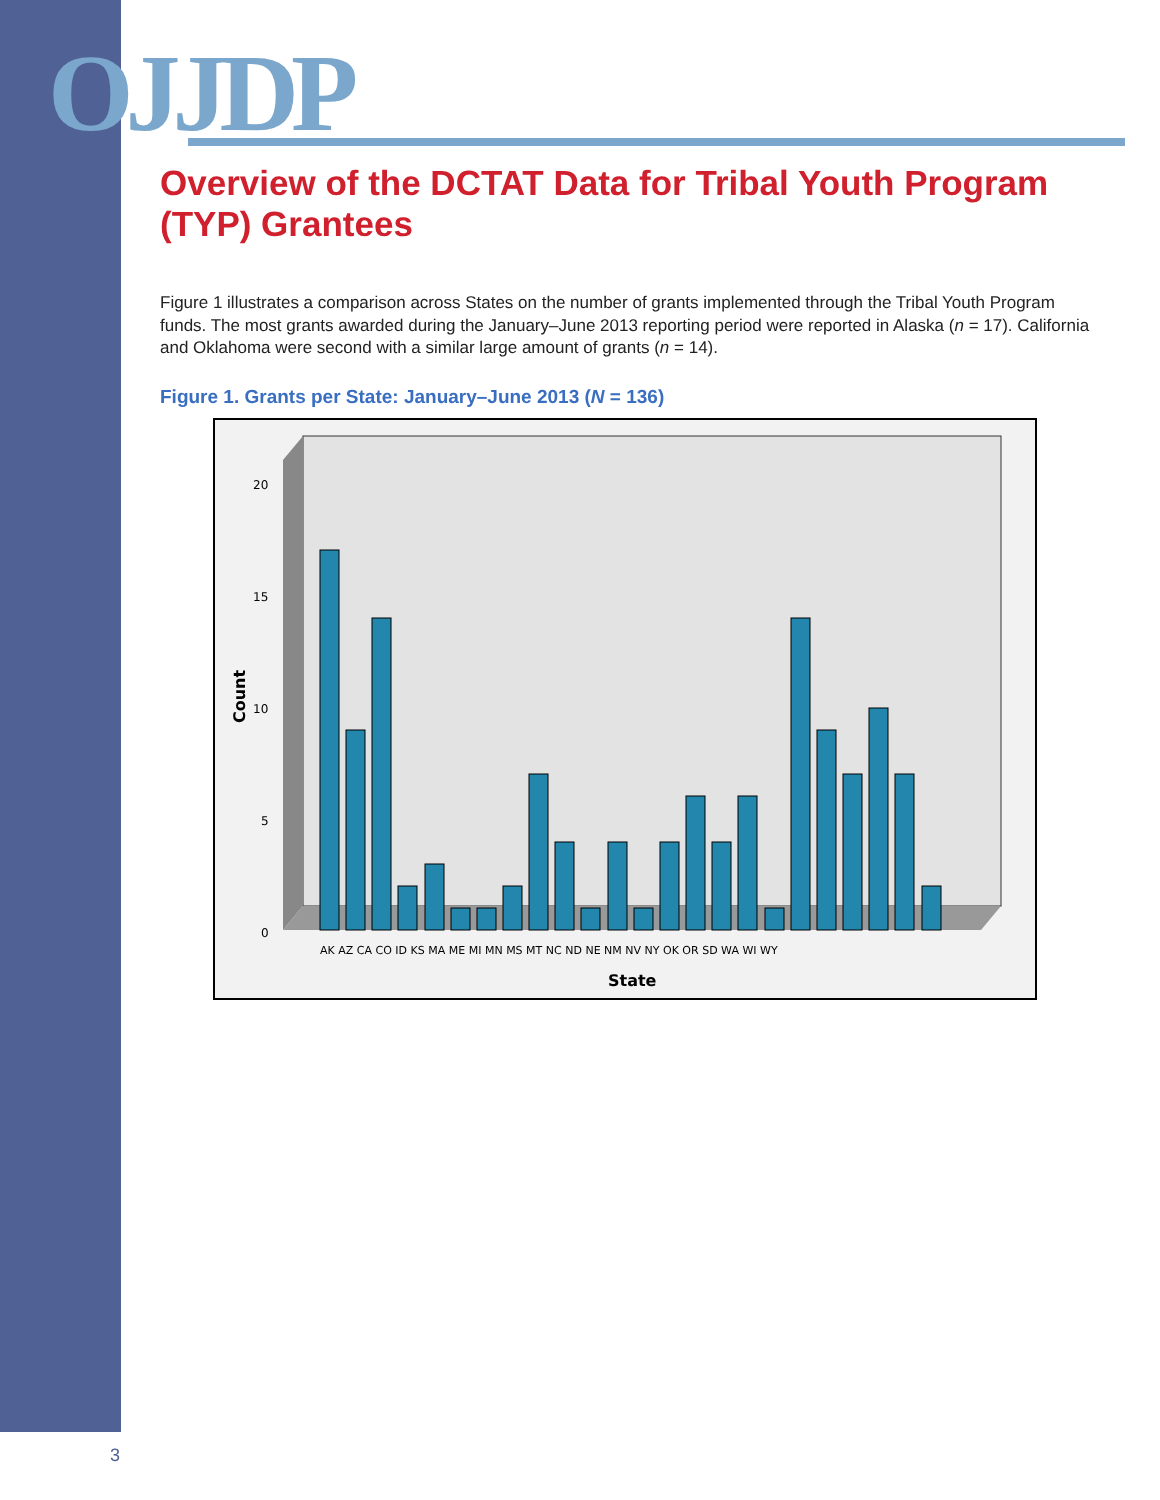OJJDP
Overview of the DCTAT Data for Tribal Youth Program (TYP) Grantees
Figure 1 illustrates a comparison across States on the number of grants implemented through the Tribal Youth Program funds. The most grants awarded during the January–June 2013 reporting period were reported in Alaska (n = 17). California and Oklahoma were second with a similar large amount of grants (n = 14).
Figure 1. Grants per State: January–June 2013 (N = 136)
20
15
10
5
0
Count
State
AK AZ CA CO ID KS MA ME MI MN MS MT NC ND NE NM NV NY OK OR SD WA WI WY
3